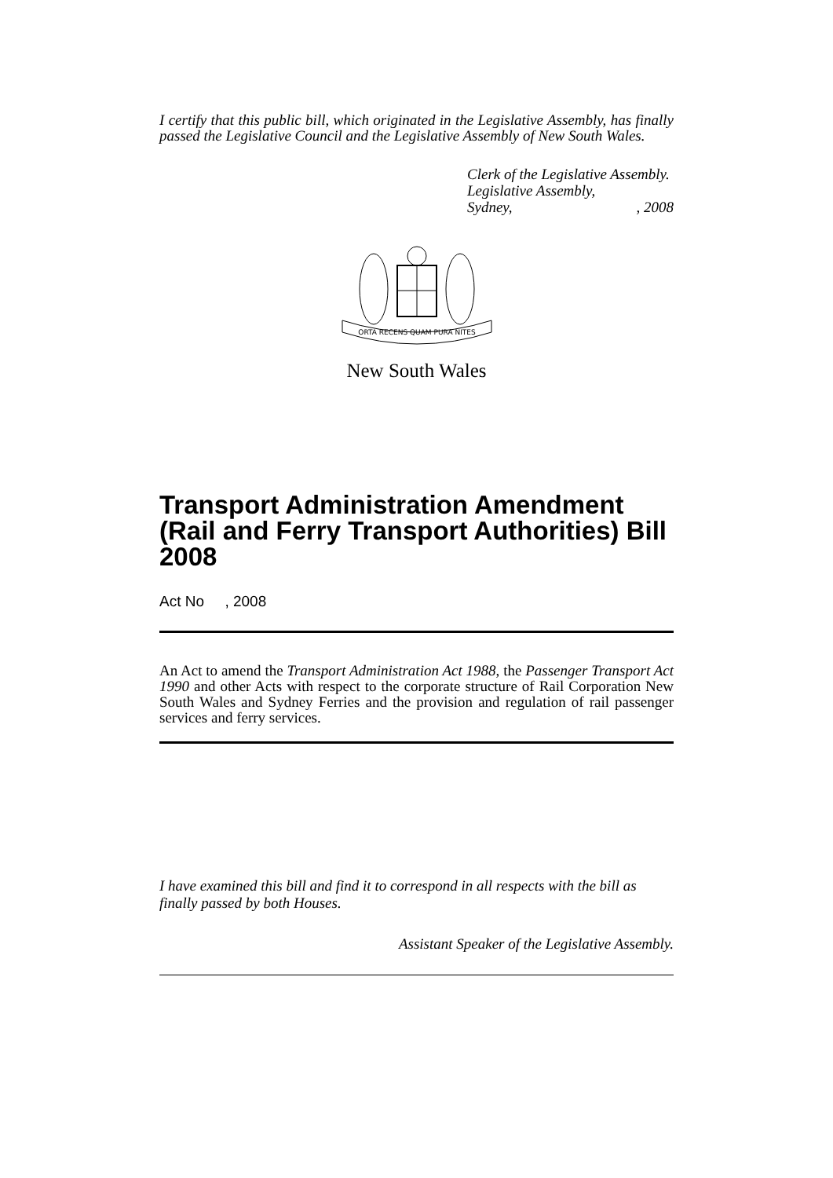I certify that this public bill, which originated in the Legislative Assembly, has finally passed the Legislative Council and the Legislative Assembly of New South Wales.
Clerk of the Legislative Assembly.
Legislative Assembly,
Sydney,, 2008
ORTA RECENS QUAM PURA NITES
New South Wales
Transport Administration Amendment (Rail and Ferry Transport Authorities) Bill 2008
Act No , 2008
An Act to amend the Transport Administration Act 1988, the Passenger Transport Act 1990 and other Acts with respect to the corporate structure of Rail Corporation New South Wales and Sydney Ferries and the provision and regulation of rail passenger services and ferry services.
I have examined this bill and find it to correspond in all respects with the bill as finally passed by both Houses.
Assistant Speaker of the Legislative Assembly.